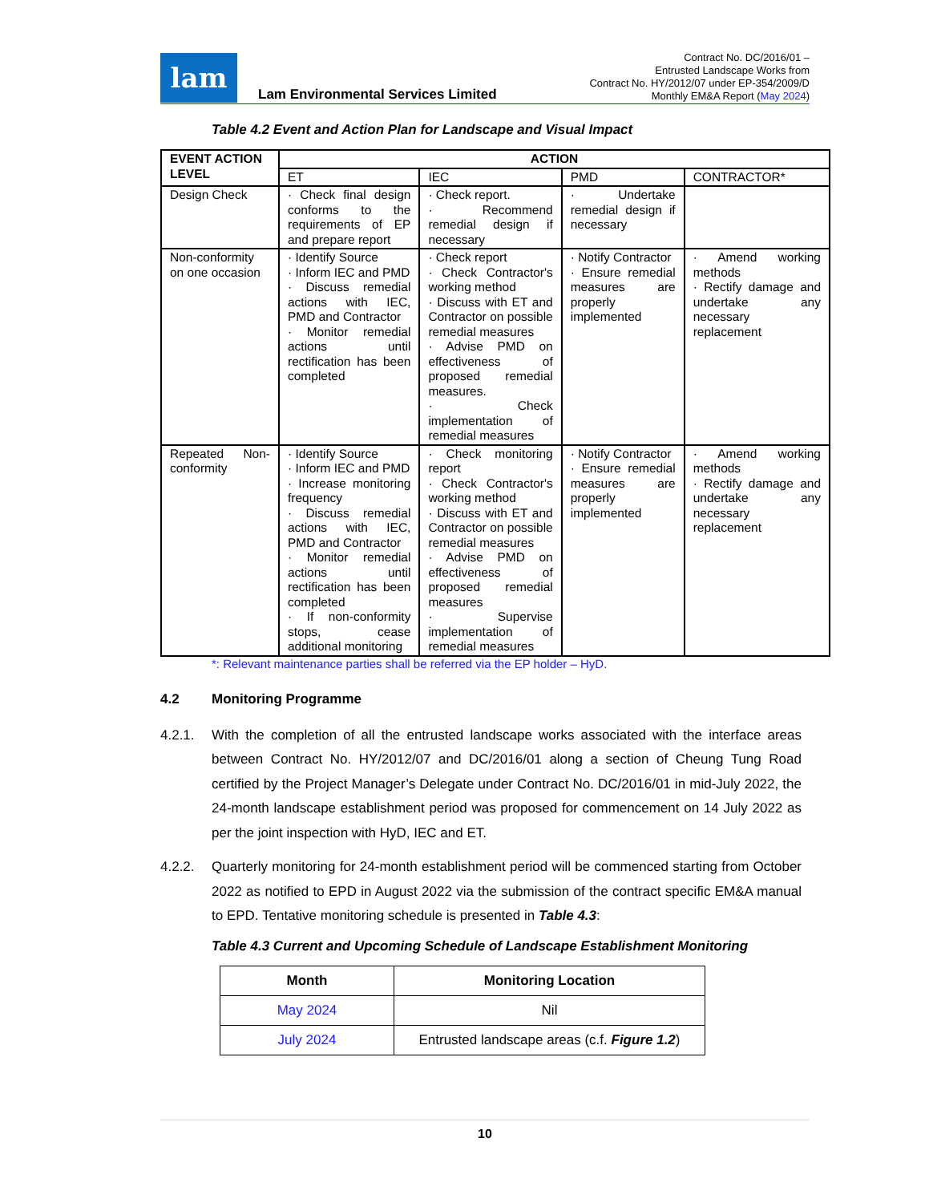lam
Lam Environmental Services Limited
Contract No. DC/2016/01 –
Entrusted Landscape Works from
Contract No. HY/2012/07 under EP-354/2009/D
Monthly EM&A Report (May 2024)
Table 4.2 Event and Action Plan for Landscape and Visual Impact
| EVENT ACTION LEVEL | ACTION | | | |
| --- | --- | --- | --- | --- |
| | ET | IEC | PMD | CONTRACTOR* |
| Design Check | · Check final design conforms to the requirements of EP and prepare report | · Check report. · Recommend remedial design if necessary | · Undertake remedial design if necessary | |
| Non-conformity on one occasion | · Identify Source · Inform IEC and PMD · Discuss remedial actions with IEC, PMD and Contractor · Monitor remedial actions until rectification has been completed | · Check report · Check Contractor's working method · Discuss with ET and Contractor on possible remedial measures · Advise PMD on effectiveness of proposed remedial measures. · Check implementation of remedial measures | · Notify Contractor · Ensure remedial measures are properly implemented | · Amend working methods · Rectify damage and undertake any necessary replacement |
| Repeated Non-conformity | · Identify Source · Inform IEC and PMD · Increase monitoring frequency · Discuss remedial actions with IEC, PMD and Contractor · Monitor remedial actions until rectification has been completed · If non-conformity stops, cease additional monitoring | · Check monitoring report · Check Contractor's working method · Discuss with ET and Contractor on possible remedial measures · Advise PMD on effectiveness of proposed remedial measures · Supervise implementation of remedial measures | · Notify Contractor · Ensure remedial measures are properly implemented | · Amend working methods · Rectify damage and undertake any necessary replacement |
*: Relevant maintenance parties shall be referred via the EP holder – HyD.
4.2 Monitoring Programme
4.2.1. With the completion of all the entrusted landscape works associated with the interface areas between Contract No. HY/2012/07 and DC/2016/01 along a section of Cheung Tung Road certified by the Project Manager’s Delegate under Contract No. DC/2016/01 in mid-July 2022, the 24-month landscape establishment period was proposed for commencement on 14 July 2022 as per the joint inspection with HyD, IEC and ET.
4.2.2. Quarterly monitoring for 24-month establishment period will be commenced starting from October 2022 as notified to EPD in August 2022 via the submission of the contract specific EM&A manual to EPD. Tentative monitoring schedule is presented in Table 4.3:
Table 4.3 Current and Upcoming Schedule of Landscape Establishment Monitoring
| Month | Monitoring Location |
| --- | --- |
| May 2024 | Nil |
| July 2024 | Entrusted landscape areas (c.f. Figure 1.2 ) |
10